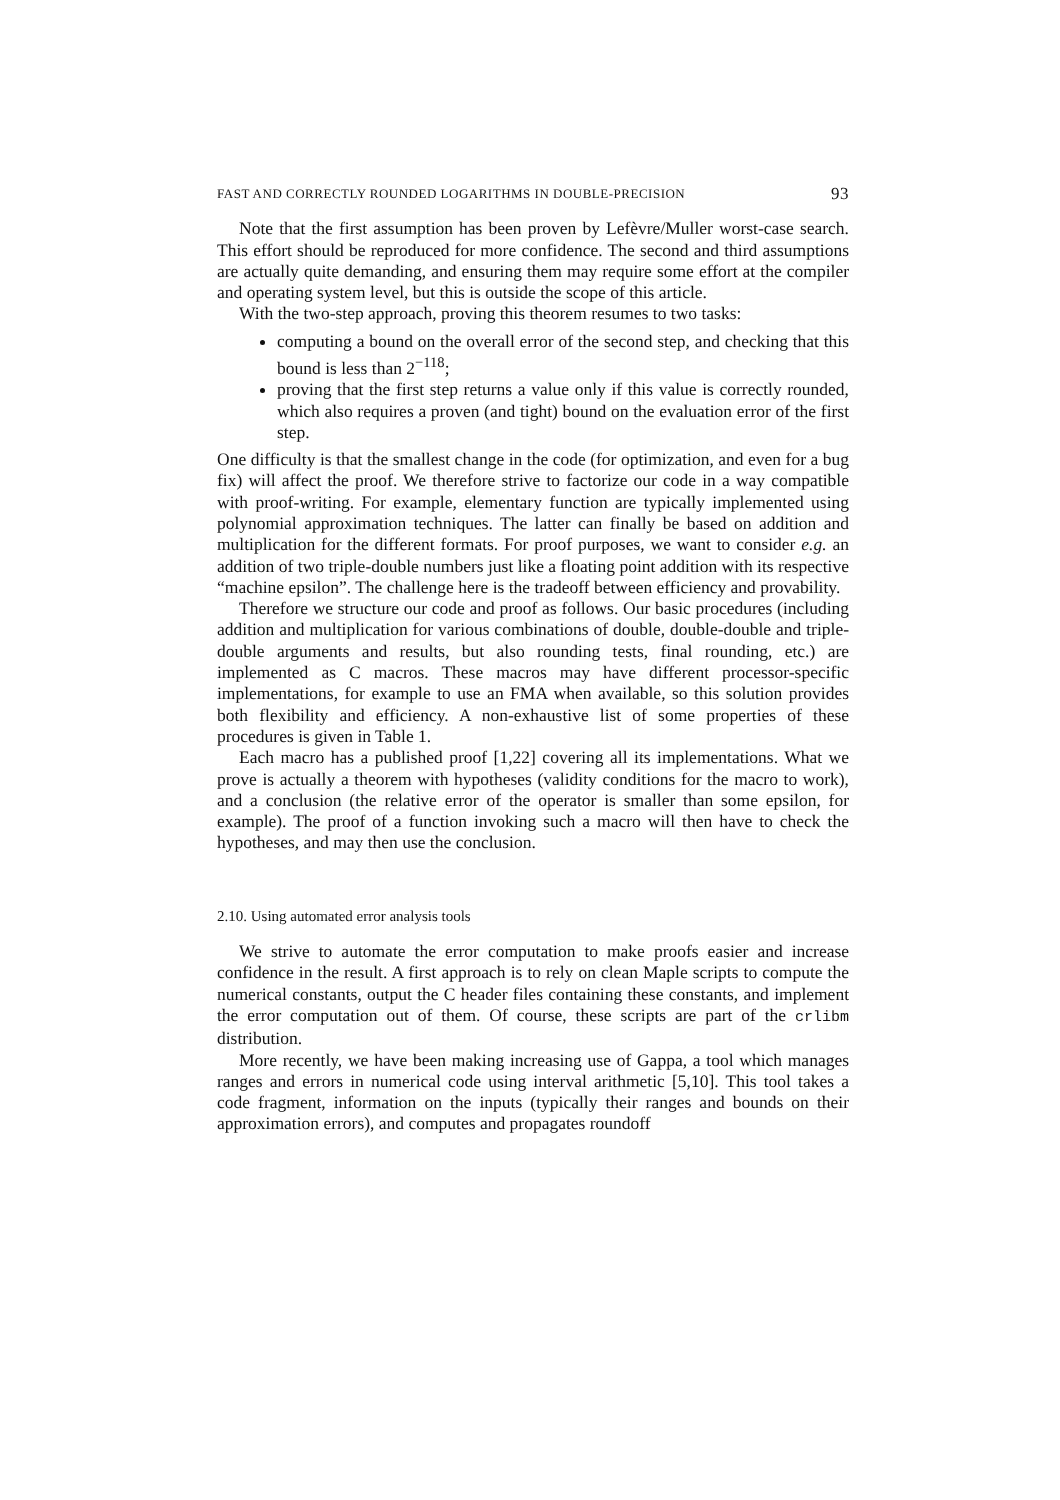FAST AND CORRECTLY ROUNDED LOGARITHMS IN DOUBLE-PRECISION 93
Note that the first assumption has been proven by Lefèvre/Muller worst-case search. This effort should be reproduced for more confidence. The second and third assumptions are actually quite demanding, and ensuring them may require some effort at the compiler and operating system level, but this is outside the scope of this article.
With the two-step approach, proving this theorem resumes to two tasks:
computing a bound on the overall error of the second step, and checking that this bound is less than 2<sup>−118</sup>;
proving that the first step returns a value only if this value is correctly rounded, which also requires a proven (and tight) bound on the evaluation error of the first step.
One difficulty is that the smallest change in the code (for optimization, and even for a bug fix) will affect the proof. We therefore strive to factorize our code in a way compatible with proof-writing. For example, elementary function are typically implemented using polynomial approximation techniques. The latter can finally be based on addition and multiplication for the different formats. For proof purposes, we want to consider e.g. an addition of two triple-double numbers just like a floating point addition with its respective “machine epsilon”. The challenge here is the tradeoff between efficiency and provability.
Therefore we structure our code and proof as follows. Our basic procedures (including addition and multiplication for various combinations of double, double-double and triple-double arguments and results, but also rounding tests, final rounding, etc.) are implemented as C macros. These macros may have different processor-specific implementations, for example to use an FMA when available, so this solution provides both flexibility and efficiency. A non-exhaustive list of some properties of these procedures is given in Table 1.
Each macro has a published proof [1,22] covering all its implementations. What we prove is actually a theorem with hypotheses (validity conditions for the macro to work), and a conclusion (the relative error of the operator is smaller than some epsilon, for example). The proof of a function invoking such a macro will then have to check the hypotheses, and may then use the conclusion.
2.10. Using automated error analysis tools
We strive to automate the error computation to make proofs easier and increase confidence in the result. A first approach is to rely on clean Maple scripts to compute the numerical constants, output the C header files containing these constants, and implement the error computation out of them. Of course, these scripts are part of the crlibm distribution.
More recently, we have been making increasing use of Gappa, a tool which manages ranges and errors in numerical code using interval arithmetic [5,10]. This tool takes a code fragment, information on the inputs (typically their ranges and bounds on their approximation errors), and computes and propagates roundoff